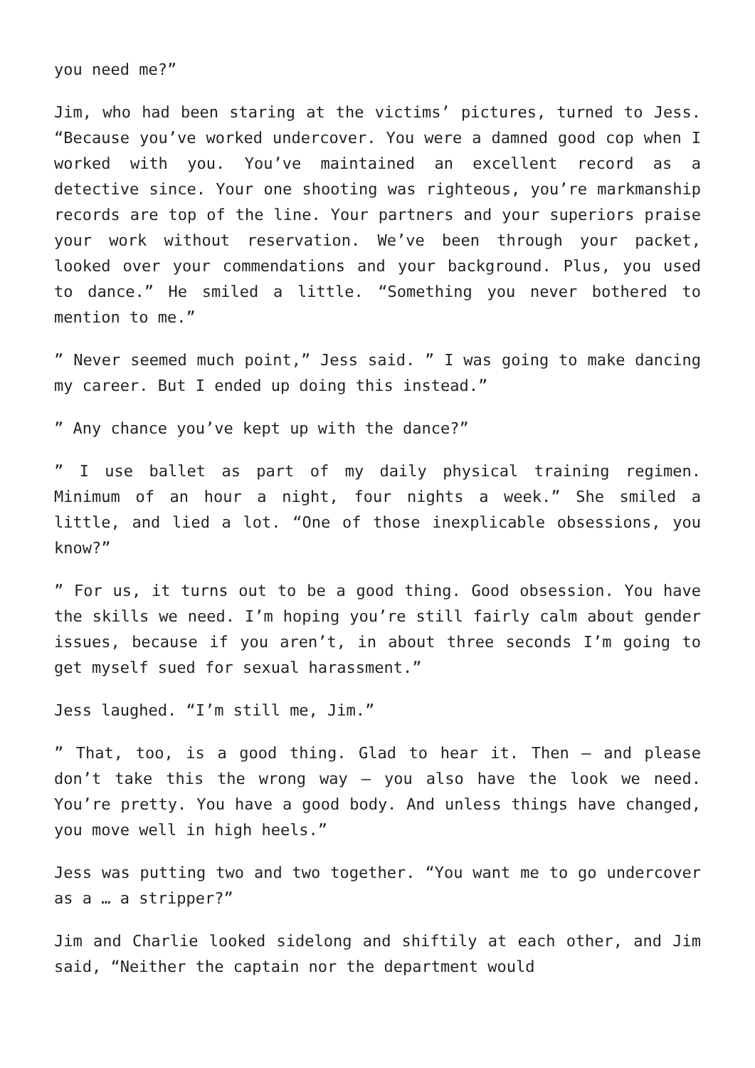you need me?”
Jim, who had been staring at the victims’ pictures, turned to Jess. “Because you’ve worked undercover. You were a damned good cop when I worked with you. You’ve maintained an excellent record as a detective since. Your one shooting was righteous, you’re markmanship records are top of the line. Your partners and your superiors praise your work without reservation. We’ve been through your packet, looked over your commendations and your background. Plus, you used to dance.” He smiled a little. “Something you never bothered to mention to me.”
” Never seemed much point,” Jess said. ” I was going to make dancing my career. But I ended up doing this instead.”
” Any chance you’ve kept up with the dance?”
” I use ballet as part of my daily physical training regimen. Minimum of an hour a night, four nights a week.” She smiled a little, and lied a lot. “One of those inexplicable obsessions, you know?”
” For us, it turns out to be a good thing. Good obsession. You have the skills we need. I’m hoping you’re still fairly calm about gender issues, because if you aren’t, in about three seconds I’m going to get myself sued for sexual harassment.”
Jess laughed. “I’m still me, Jim.”
” That, too, is a good thing. Glad to hear it. Then – and please don’t take this the wrong way – you also have the look we need. You’re pretty. You have a good body. And unless things have changed, you move well in high heels.”
Jess was putting two and two together. “You want me to go undercover as a … a stripper?”
Jim and Charlie looked sidelong and shiftily at each other, and Jim said, “Neither the captain nor the department would